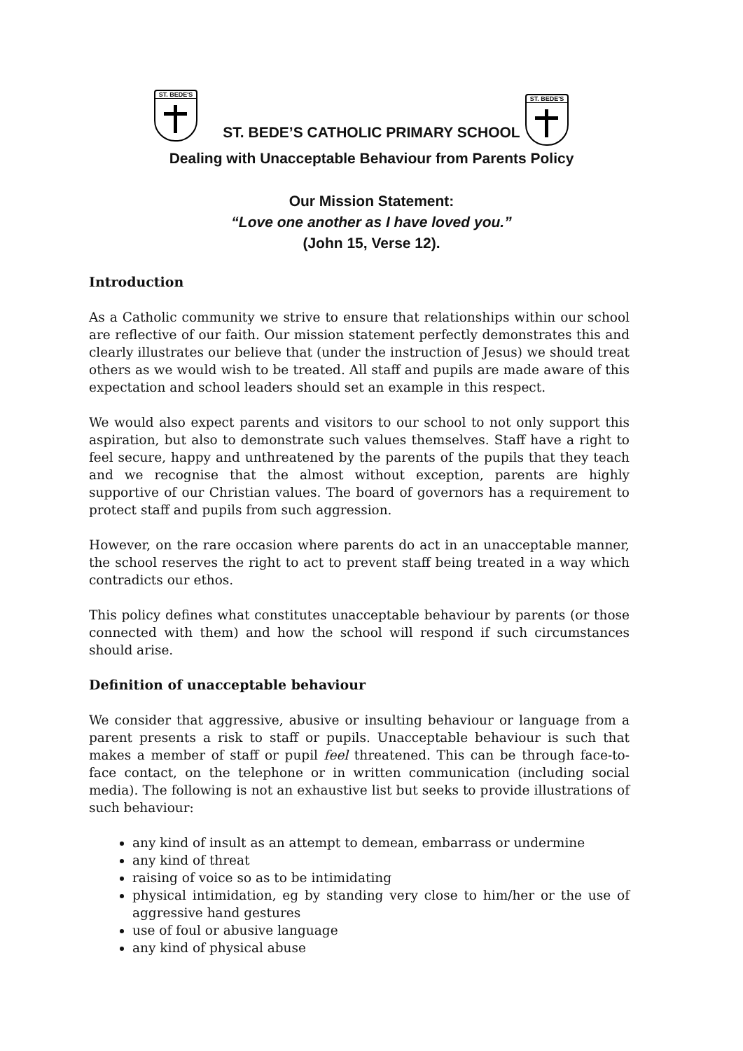ST. BEDE'S
ST. BEDE'S
ST. BEDE’S CATHOLIC PRIMARY SCHOOL
Dealing with Unacceptable Behaviour from Parents Policy
Our Mission Statement:
“Love one another as I have loved you.”
(John 15, Verse 12).
Introduction
As a Catholic community we strive to ensure that relationships within our school are reflective of our faith. Our mission statement perfectly demonstrates this and clearly illustrates our believe that (under the instruction of Jesus) we should treat others as we would wish to be treated. All staff and pupils are made aware of this expectation and school leaders should set an example in this respect.
We would also expect parents and visitors to our school to not only support this aspiration, but also to demonstrate such values themselves. Staff have a right to feel secure, happy and unthreatened by the parents of the pupils that they teach and we recognise that the almost without exception, parents are highly supportive of our Christian values. The board of governors has a requirement to protect staff and pupils from such aggression.
However, on the rare occasion where parents do act in an unacceptable manner, the school reserves the right to act to prevent staff being treated in a way which contradicts our ethos.
This policy defines what constitutes unacceptable behaviour by parents (or those connected with them) and how the school will respond if such circumstances should arise.
Definition of unacceptable behaviour
We consider that aggressive, abusive or insulting behaviour or language from a parent presents a risk to staff or pupils. Unacceptable behaviour is such that makes a member of staff or pupil feel threatened. This can be through face-to-face contact, on the telephone or in written communication (including social media). The following is not an exhaustive list but seeks to provide illustrations of such behaviour:
any kind of insult as an attempt to demean, embarrass or undermine
any kind of threat
raising of voice so as to be intimidating
physical intimidation, eg by standing very close to him/her or the use of aggressive hand gestures
use of foul or abusive language
any kind of physical abuse